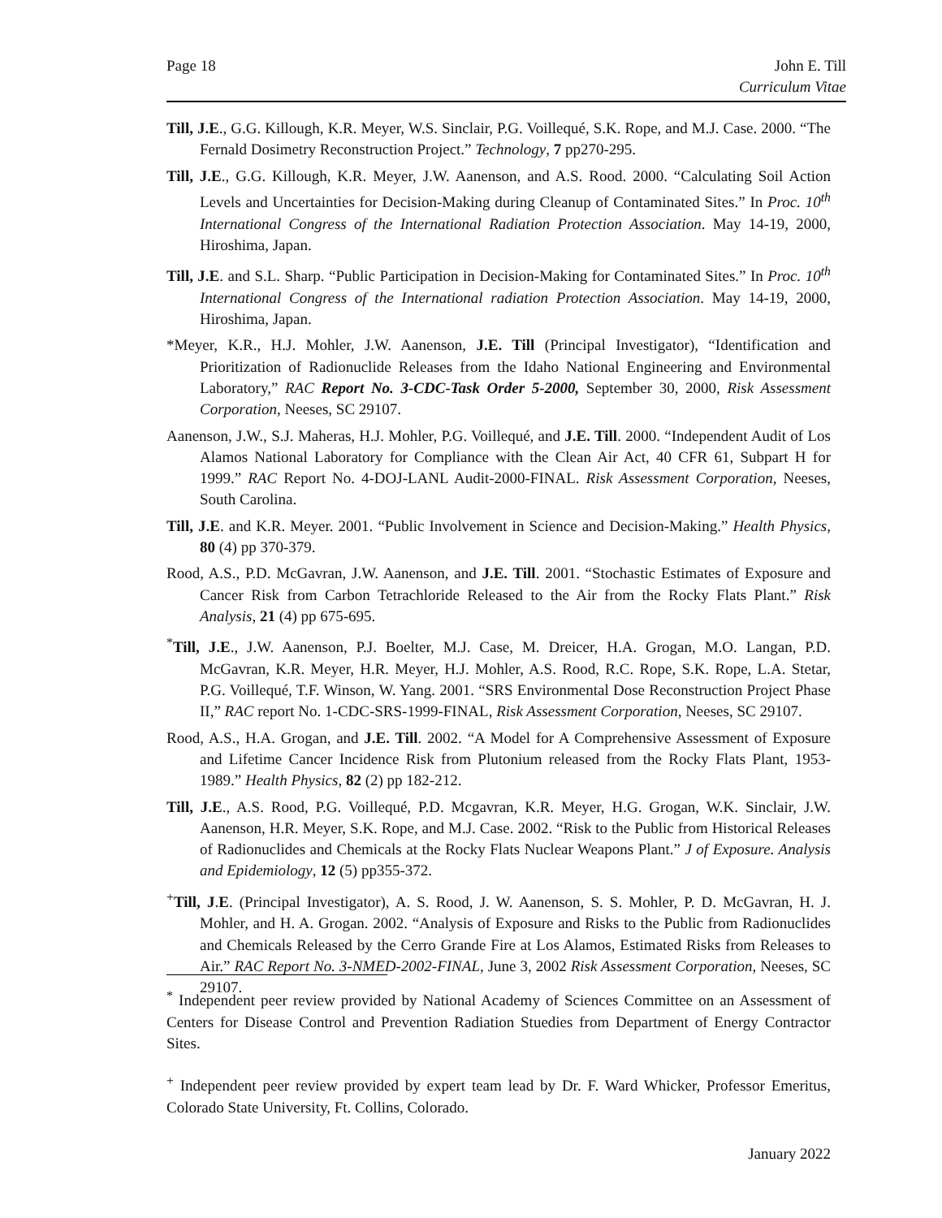Page 18 John E. Till
Curriculum Vitae
Till, J.E., G.G. Killough, K.R. Meyer, W.S. Sinclair, P.G. Voillequé, S.K. Rope, and M.J. Case. 2000. “The Fernald Dosimetry Reconstruction Project.” Technology, 7 pp270-295.
Till, J.E., G.G. Killough, K.R. Meyer, J.W. Aanenson, and A.S. Rood. 2000. “Calculating Soil Action Levels and Uncertainties for Decision-Making during Cleanup of Contaminated Sites.” In Proc. 10<sup>th</sup> International Congress of the International Radiation Protection Association. May 14-19, 2000, Hiroshima, Japan.
Till, J.E. and S.L. Sharp. “Public Participation in Decision-Making for Contaminated Sites.” In Proc. 10<sup>th</sup> International Congress of the International radiation Protection Association. May 14-19, 2000, Hiroshima, Japan.
*Meyer, K.R., H.J. Mohler, J.W. Aanenson, J.E. Till (Principal Investigator), “Identification and Prioritization of Radionuclide Releases from the Idaho National Engineering and Environmental Laboratory,” RAC Report No. 3-CDC-Task Order 5-2000, September 30, 2000, Risk Assessment Corporation, Neeses, SC 29107.
Aanenson, J.W., S.J. Maheras, H.J. Mohler, P.G. Voillequé, and J.E. Till. 2000. “Independent Audit of Los Alamos National Laboratory for Compliance with the Clean Air Act, 40 CFR 61, Subpart H for 1999.” RAC Report No. 4-DOJ-LANL Audit-2000-FINAL. Risk Assessment Corporation, Neeses, South Carolina.
Till, J.E. and K.R. Meyer. 2001. “Public Involvement in Science and Decision-Making.” Health Physics, 80 (4) pp 370-379.
Rood, A.S., P.D. McGavran, J.W. Aanenson, and J.E. Till. 2001. “Stochastic Estimates of Exposure and Cancer Risk from Carbon Tetrachloride Released to the Air from the Rocky Flats Plant.” Risk Analysis, 21 (4) pp 675-695.
<sup>*</sup> Till, J.E., J.W. Aanenson, P.J. Boelter, M.J. Case, M. Dreicer, H.A. Grogan, M.O. Langan, P.D. McGavran, K.R. Meyer, H.R. Meyer, H.J. Mohler, A.S. Rood, R.C. Rope, S.K. Rope, L.A. Stetar, P.G. Voillequé, T.F. Winson, W. Yang. 2001. “SRS Environmental Dose Reconstruction Project Phase II,” RAC report No. 1-CDC-SRS-1999-FINAL, Risk Assessment Corporation, Neeses, SC 29107.
Rood, A.S., H.A. Grogan, and J.E. Till. 2002. “A Model for A Comprehensive Assessment of Exposure and Lifetime Cancer Incidence Risk from Plutonium released from the Rocky Flats Plant, 1953-1989.” Health Physics, 82 (2) pp 182-212.
Till, J.E., A.S. Rood, P.G. Voillequé, P.D. Mcgavran, K.R. Meyer, H.G. Grogan, W.K. Sinclair, J.W. Aanenson, H.R. Meyer, S.K. Rope, and M.J. Case. 2002. “Risk to the Public from Historical Releases of Radionuclides and Chemicals at the Rocky Flats Nuclear Weapons Plant.” J of Exposure. Analysis and Epidemiology, 12 (5) pp355-372.
<sup>+</sup>Till, J.E. (Principal Investigator), A. S. Rood, J. W. Aanenson, S. S. Mohler, P. D. McGavran, H. J. Mohler, and H. A. Grogan. 2002. “Analysis of Exposure and Risks to the Public from Radionuclides and Chemicals Released by the Cerro Grande Fire at Los Alamos, Estimated Risks from Releases to Air.” RAC Report No. 3-NMED-2002-FINAL, June 3, 2002 Risk Assessment Corporation, Neeses, SC 29107.
<sup>*</sup> Independent peer review provided by National Academy of Sciences Committee on an Assessment of Centers for Disease Control and Prevention Radiation Stuedies from Department of Energy Contractor Sites.
<sup>+</sup> Independent peer review provided by expert team lead by Dr. F. Ward Whicker, Professor Emeritus, Colorado State University, Ft. Collins, Colorado.
January 2022